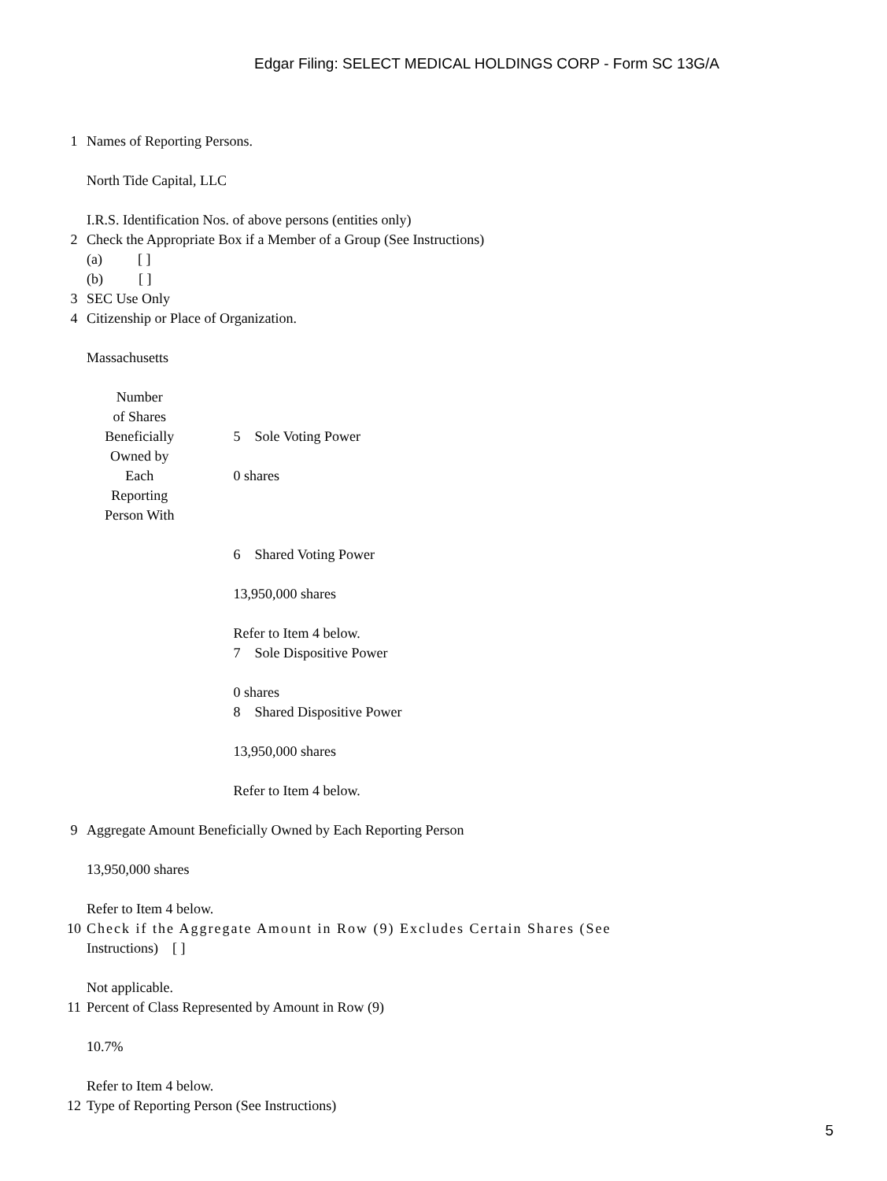Edgar Filing: SELECT MEDICAL HOLDINGS CORP - Form SC 13G/A
| 1 | Names of Reporting Persons. North Tide Capital, LLC I.R.S. Identification Nos. of above persons (entities only) | |
| 2 | Check the Appropriate Box if a Member of a Group (See Instructions) (a) [ ] (b) [ ] | |
| 3 | SEC Use Only | |
| 4 | Citizenship or Place of Organization. Massachusetts | |
| Number of Shares Beneficially Owned by Each Reporting Person With | | 5 Sole Voting Power 0 shares 6 Shared Voting Power 13,950,000 shares Refer to Item 4 below. 7 Sole Dispositive Power 0 shares 8 Shared Dispositive Power 13,950,000 shares Refer to Item 4 below. |
| 9 | Aggregate Amount Beneficially Owned by Each Reporting Person 13,950,000 shares Refer to Item 4 below. | |
| 10 | Check if the Aggregate Amount in Row (9) Excludes Certain Shares (See Instructions) [ ] Not applicable. | |
| 11 | Percent of Class Represented by Amount in Row (9) 10.7% Refer to Item 4 below. | |
| 12 | Type of Reporting Person (See Instructions) | |
5